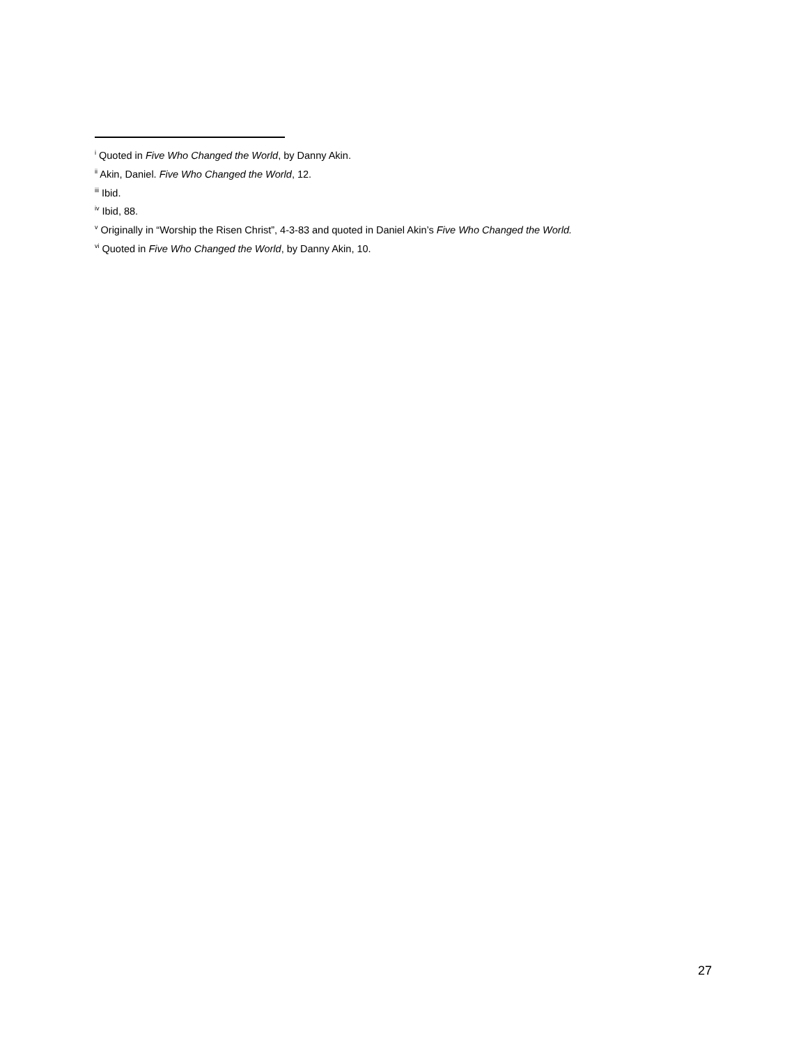<sup>i</sup> Quoted in Five Who Changed the World, by Danny Akin.
<sup>ii</sup> Akin, Daniel. Five Who Changed the World, 12.
<sup>iii</sup> Ibid.
<sup>iv</sup> Ibid, 88.
<sup>v</sup> Originally in “Worship the Risen Christ”, 4-3-83 and quoted in Daniel Akin’s Five Who Changed the World.
<sup>vi</sup> Quoted in Five Who Changed the World, by Danny Akin, 10.
27